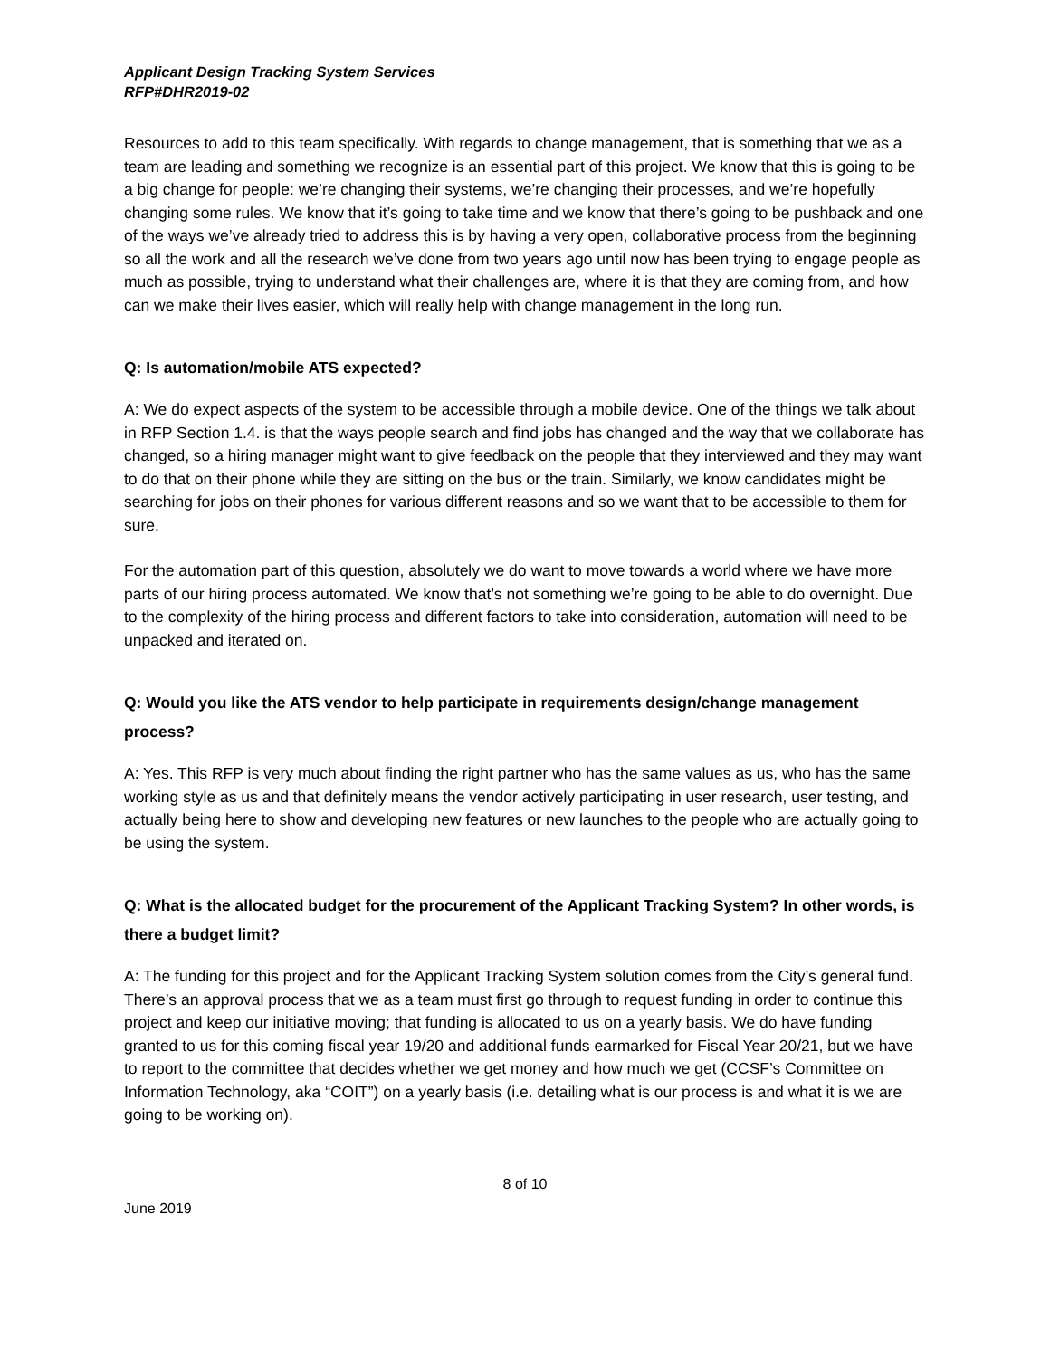Applicant Design Tracking System Services
RFP#DHR2019-02
Resources to add to this team specifically. With regards to change management, that is something that we as a team are leading and something we recognize is an essential part of this project. We know that this is going to be a big change for people: we’re changing their systems, we’re changing their processes, and we’re hopefully changing some rules. We know that it’s going to take time and we know that there’s going to be pushback and one of the ways we’ve already tried to address this is by having a very open, collaborative process from the beginning so all the work and all the research we’ve done from two years ago until now has been trying to engage people as much as possible, trying to understand what their challenges are, where it is that they are coming from, and how can we make their lives easier, which will really help with change management in the long run.
Q: Is automation/mobile ATS expected?
A: We do expect aspects of the system to be accessible through a mobile device. One of the things we talk about in RFP Section 1.4. is that the ways people search and find jobs has changed and the way that we collaborate has changed, so a hiring manager might want to give feedback on the people that they interviewed and they may want to do that on their phone while they are sitting on the bus or the train. Similarly, we know candidates might be searching for jobs on their phones for various different reasons and so we want that to be accessible to them for sure.
For the automation part of this question, absolutely we do want to move towards a world where we have more parts of our hiring process automated. We know that’s not something we’re going to be able to do overnight. Due to the complexity of the hiring process and different factors to take into consideration, automation will need to be unpacked and iterated on.
Q: Would you like the ATS vendor to help participate in requirements design/change management process?
A: Yes. This RFP is very much about finding the right partner who has the same values as us, who has the same working style as us and that definitely means the vendor actively participating in user research, user testing, and actually being here to show and developing new features or new launches to the people who are actually going to be using the system.
Q: What is the allocated budget for the procurement of the Applicant Tracking System? In other words, is there a budget limit?
A: The funding for this project and for the Applicant Tracking System solution comes from the City’s general fund. There’s an approval process that we as a team must first go through to request funding in order to continue this project and keep our initiative moving; that funding is allocated to us on a yearly basis. We do have funding granted to us for this coming fiscal year 19/20 and additional funds earmarked for Fiscal Year 20/21, but we have to report to the committee that decides whether we get money and how much we get (CCSF’s Committee on Information Technology, aka “COIT”) on a yearly basis (i.e. detailing what is our process is and what it is we are going to be working on).
8 of 10
June 2019